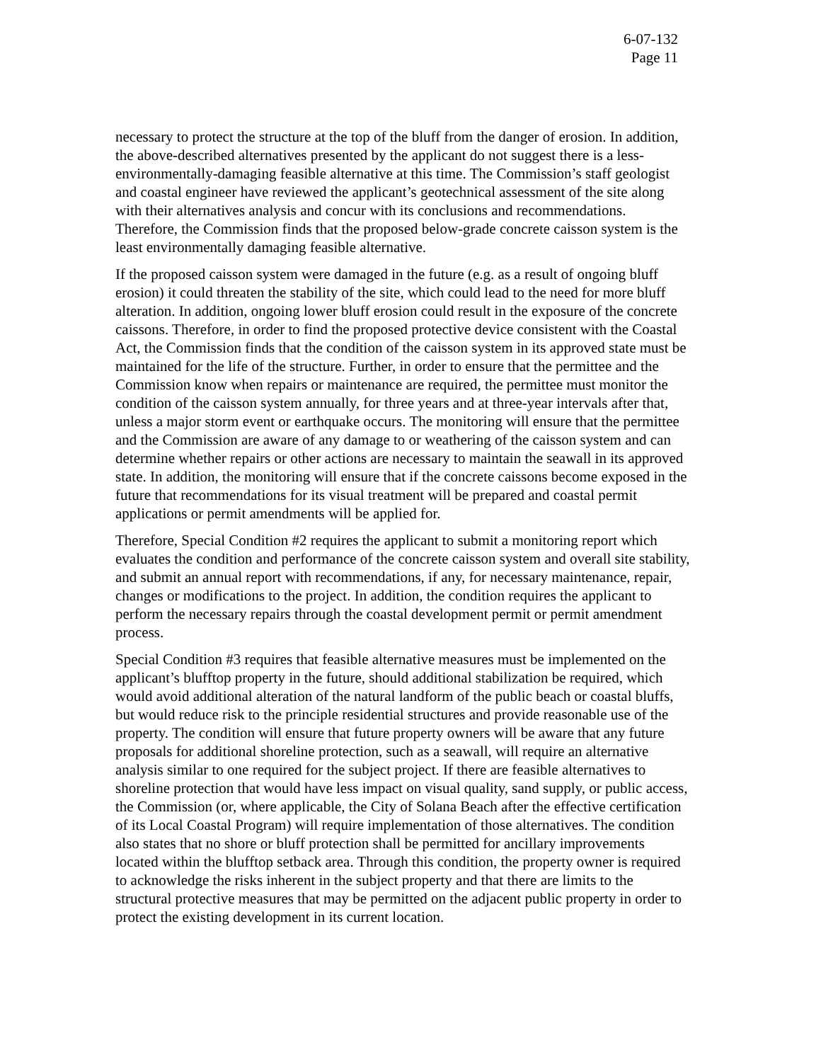6-07-132
Page 11
necessary to protect the structure at the top of the bluff from the danger of erosion. In addition, the above-described alternatives presented by the applicant do not suggest there is a less-environmentally-damaging feasible alternative at this time. The Commission’s staff geologist and coastal engineer have reviewed the applicant’s geotechnical assessment of the site along with their alternatives analysis and concur with its conclusions and recommendations. Therefore, the Commission finds that the proposed below-grade concrete caisson system is the least environmentally damaging feasible alternative.
If the proposed caisson system were damaged in the future (e.g. as a result of ongoing bluff erosion) it could threaten the stability of the site, which could lead to the need for more bluff alteration. In addition, ongoing lower bluff erosion could result in the exposure of the concrete caissons. Therefore, in order to find the proposed protective device consistent with the Coastal Act, the Commission finds that the condition of the caisson system in its approved state must be maintained for the life of the structure. Further, in order to ensure that the permittee and the Commission know when repairs or maintenance are required, the permittee must monitor the condition of the caisson system annually, for three years and at three-year intervals after that, unless a major storm event or earthquake occurs. The monitoring will ensure that the permittee and the Commission are aware of any damage to or weathering of the caisson system and can determine whether repairs or other actions are necessary to maintain the seawall in its approved state. In addition, the monitoring will ensure that if the concrete caissons become exposed in the future that recommendations for its visual treatment will be prepared and coastal permit applications or permit amendments will be applied for.
Therefore, Special Condition #2 requires the applicant to submit a monitoring report which evaluates the condition and performance of the concrete caisson system and overall site stability, and submit an annual report with recommendations, if any, for necessary maintenance, repair, changes or modifications to the project. In addition, the condition requires the applicant to perform the necessary repairs through the coastal development permit or permit amendment process.
Special Condition #3 requires that feasible alternative measures must be implemented on the applicant’s blufftop property in the future, should additional stabilization be required, which would avoid additional alteration of the natural landform of the public beach or coastal bluffs, but would reduce risk to the principle residential structures and provide reasonable use of the property. The condition will ensure that future property owners will be aware that any future proposals for additional shoreline protection, such as a seawall, will require an alternative analysis similar to one required for the subject project. If there are feasible alternatives to shoreline protection that would have less impact on visual quality, sand supply, or public access, the Commission (or, where applicable, the City of Solana Beach after the effective certification of its Local Coastal Program) will require implementation of those alternatives. The condition also states that no shore or bluff protection shall be permitted for ancillary improvements located within the blufftop setback area. Through this condition, the property owner is required to acknowledge the risks inherent in the subject property and that there are limits to the structural protective measures that may be permitted on the adjacent public property in order to protect the existing development in its current location.